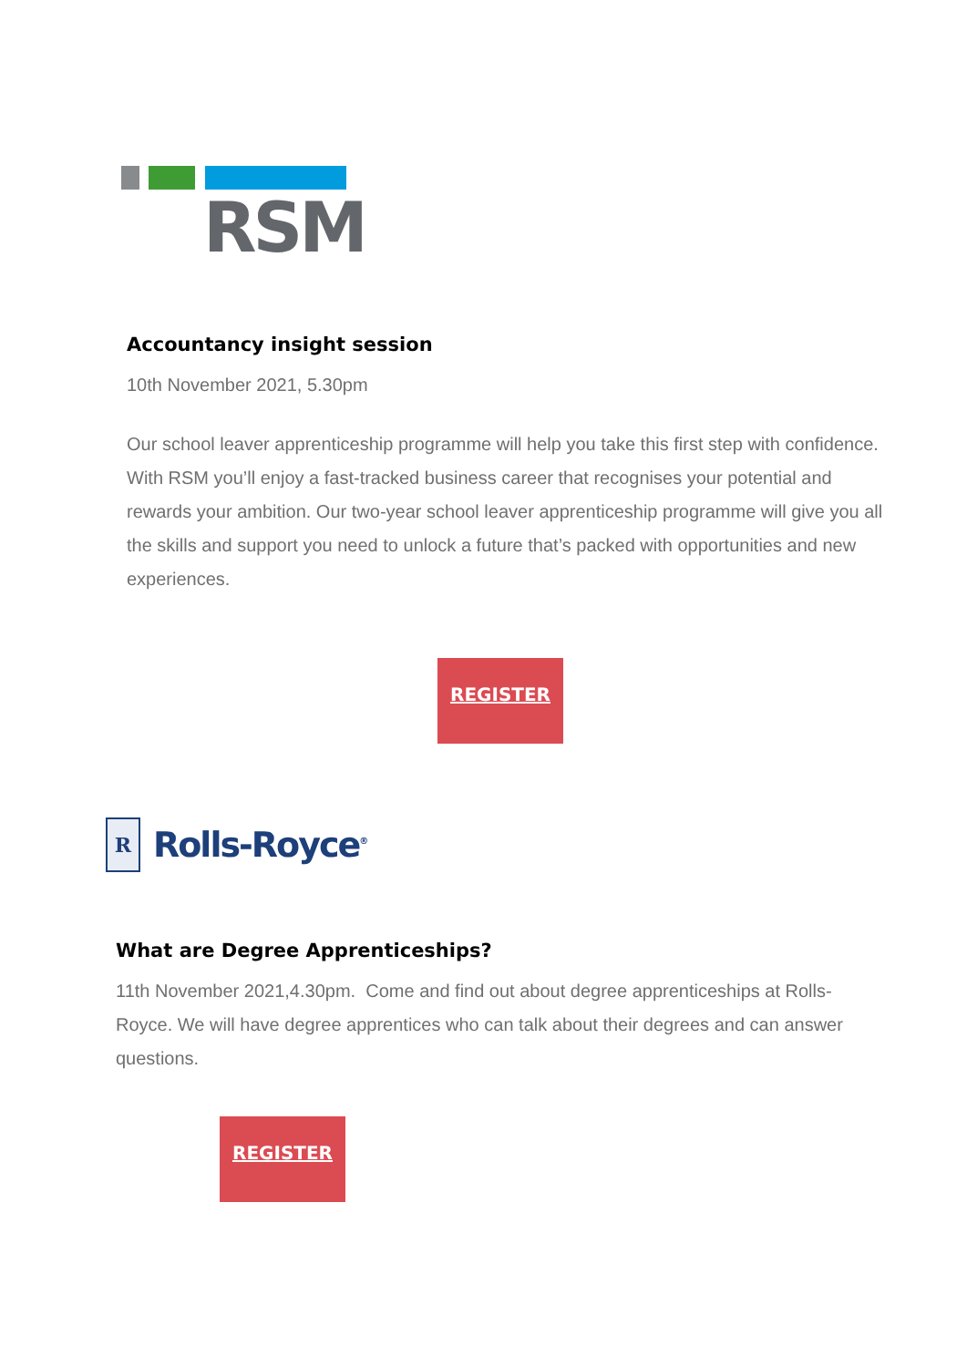RSM
Accountancy insight session
10th November 2021, 5.30pm
Our school leaver apprenticeship programme will help you take this first step with confidence.
With RSM you’ll enjoy a fast-tracked business career that recognises your potential and rewards your ambition. Our two-year school leaver apprenticeship programme will give you all the skills and support you need to unlock a future that’s packed with opportunities and new experiences.
REGISTER
R
Rolls-Royce<sup>®</sup>
What are Degree Apprenticeships?
11th November 2021,4.30pm. Come and find out about degree apprenticeships at Rolls-Royce. We will have degree apprentices who can talk about their degrees and can answer questions.
REGISTER